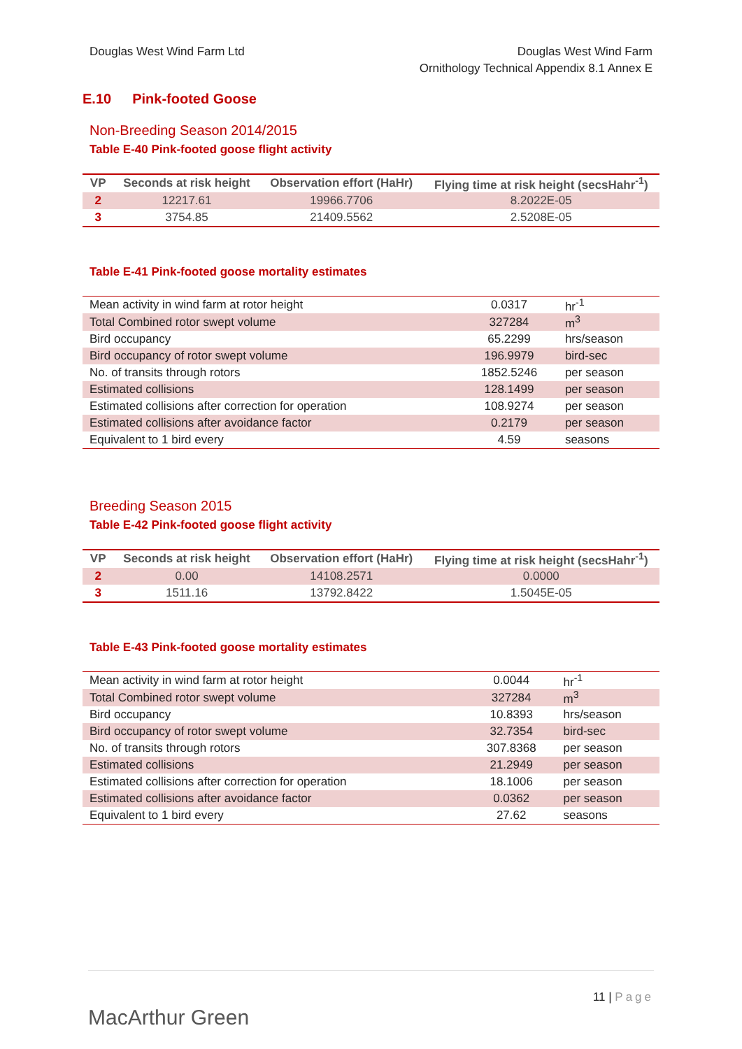Douglas West Wind Farm Ltd Douglas West Wind Farm
Ornithology Technical Appendix 8.1 Annex E
E.10 Pink-footed Goose
Non-Breeding Season 2014/2015
Table E-40 Pink-footed goose flight activity
| VP | Seconds at risk height | Observation effort (HaHr) | Flying time at risk height (secsHahr<sup>-1</sup>) |
| --- | --- | --- | --- |
| 2 | 12217.61 | 19966.7706 | 8.2022E-05 |
| 3 | 3754.85 | 21409.5562 | 2.5208E-05 |
Table E-41 Pink-footed goose mortality estimates
| Mean activity in wind farm at rotor height | 0.0317 | hr<sup>-1</sup> |
| Total Combined rotor swept volume | 327284 | m<sup>3</sup> |
| Bird occupancy | 65.2299 | hrs/season |
| Bird occupancy of rotor swept volume | 196.9979 | bird-sec |
| No. of transits through rotors | 1852.5246 | per season |
| Estimated collisions | 128.1499 | per season |
| Estimated collisions after correction for operation | 108.9274 | per season |
| Estimated collisions after avoidance factor | 0.2179 | per season |
| Equivalent to 1 bird every | 4.59 | seasons |
Breeding Season 2015
Table E-42 Pink-footed goose flight activity
| VP | Seconds at risk height | Observation effort (HaHr) | Flying time at risk height (secsHahr<sup>-1</sup>) |
| --- | --- | --- | --- |
| 2 | 0.00 | 14108.2571 | 0.0000 |
| 3 | 1511.16 | 13792.8422 | 1.5045E-05 |
Table E-43 Pink-footed goose mortality estimates
| Mean activity in wind farm at rotor height | 0.0044 | hr<sup>-1</sup> |
| Total Combined rotor swept volume | 327284 | m<sup>3</sup> |
| Bird occupancy | 10.8393 | hrs/season |
| Bird occupancy of rotor swept volume | 32.7354 | bird-sec |
| No. of transits through rotors | 307.8368 | per season |
| Estimated collisions | 21.2949 | per season |
| Estimated collisions after correction for operation | 18.1006 | per season |
| Estimated collisions after avoidance factor | 0.0362 | per season |
| Equivalent to 1 bird every | 27.62 | seasons |
MacArthur Green
11 | Page